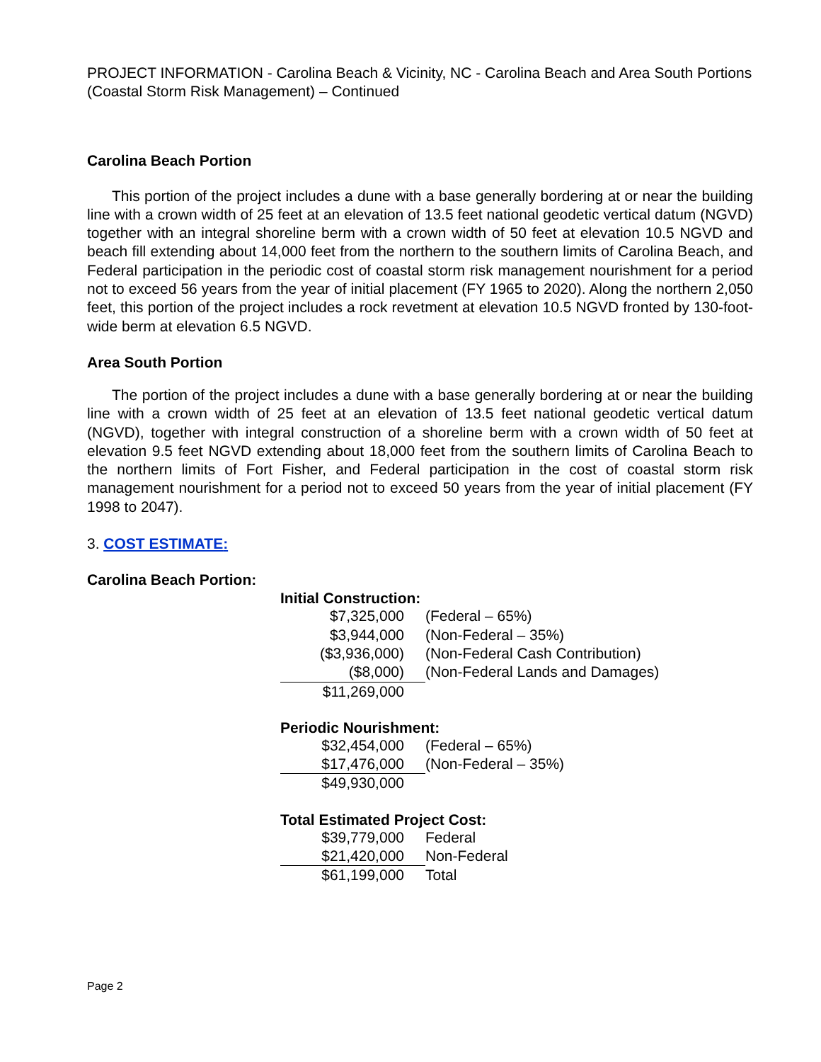PROJECT INFORMATION - Carolina Beach & Vicinity, NC - Carolina Beach and Area South Portions (Coastal Storm Risk Management) – Continued
Carolina Beach Portion
This portion of the project includes a dune with a base generally bordering at or near the building line with a crown width of 25 feet at an elevation of 13.5 feet national geodetic vertical datum (NGVD) together with an integral shoreline berm with a crown width of 50 feet at elevation 10.5 NGVD and beach fill extending about 14,000 feet from the northern to the southern limits of Carolina Beach, and Federal participation in the periodic cost of coastal storm risk management nourishment for a period not to exceed 56 years from the year of initial placement (FY 1965 to 2020). Along the northern 2,050 feet, this portion of the project includes a rock revetment at elevation 10.5 NGVD fronted by 130-foot-wide berm at elevation 6.5 NGVD.
Area South Portion
The portion of the project includes a dune with a base generally bordering at or near the building line with a crown width of 25 feet at an elevation of 13.5 feet national geodetic vertical datum (NGVD), together with integral construction of a shoreline berm with a crown width of 50 feet at elevation 9.5 feet NGVD extending about 18,000 feet from the southern limits of Carolina Beach to the northern limits of Fort Fisher, and Federal participation in the cost of coastal storm risk management nourishment for a period not to exceed 50 years from the year of initial placement (FY 1998 to 2047).
3. COST ESTIMATE:
Carolina Beach Portion:
Initial Construction:
| $7,325,000 | (Federal – 65%) |
| $3,944,000 | (Non-Federal – 35%) |
| ($3,936,000) | (Non-Federal Cash Contribution) |
| ($8,000) | (Non-Federal Lands and Damages) |
| $11,269,000 | |
Periodic Nourishment:
| $32,454,000 | (Federal – 65%) |
| $17,476,000 | (Non-Federal – 35%) |
| $49,930,000 | |
Total Estimated Project Cost:
| $39,779,000 | Federal |
| $21,420,000 | Non-Federal |
| $61,199,000 | Total |
Page 2